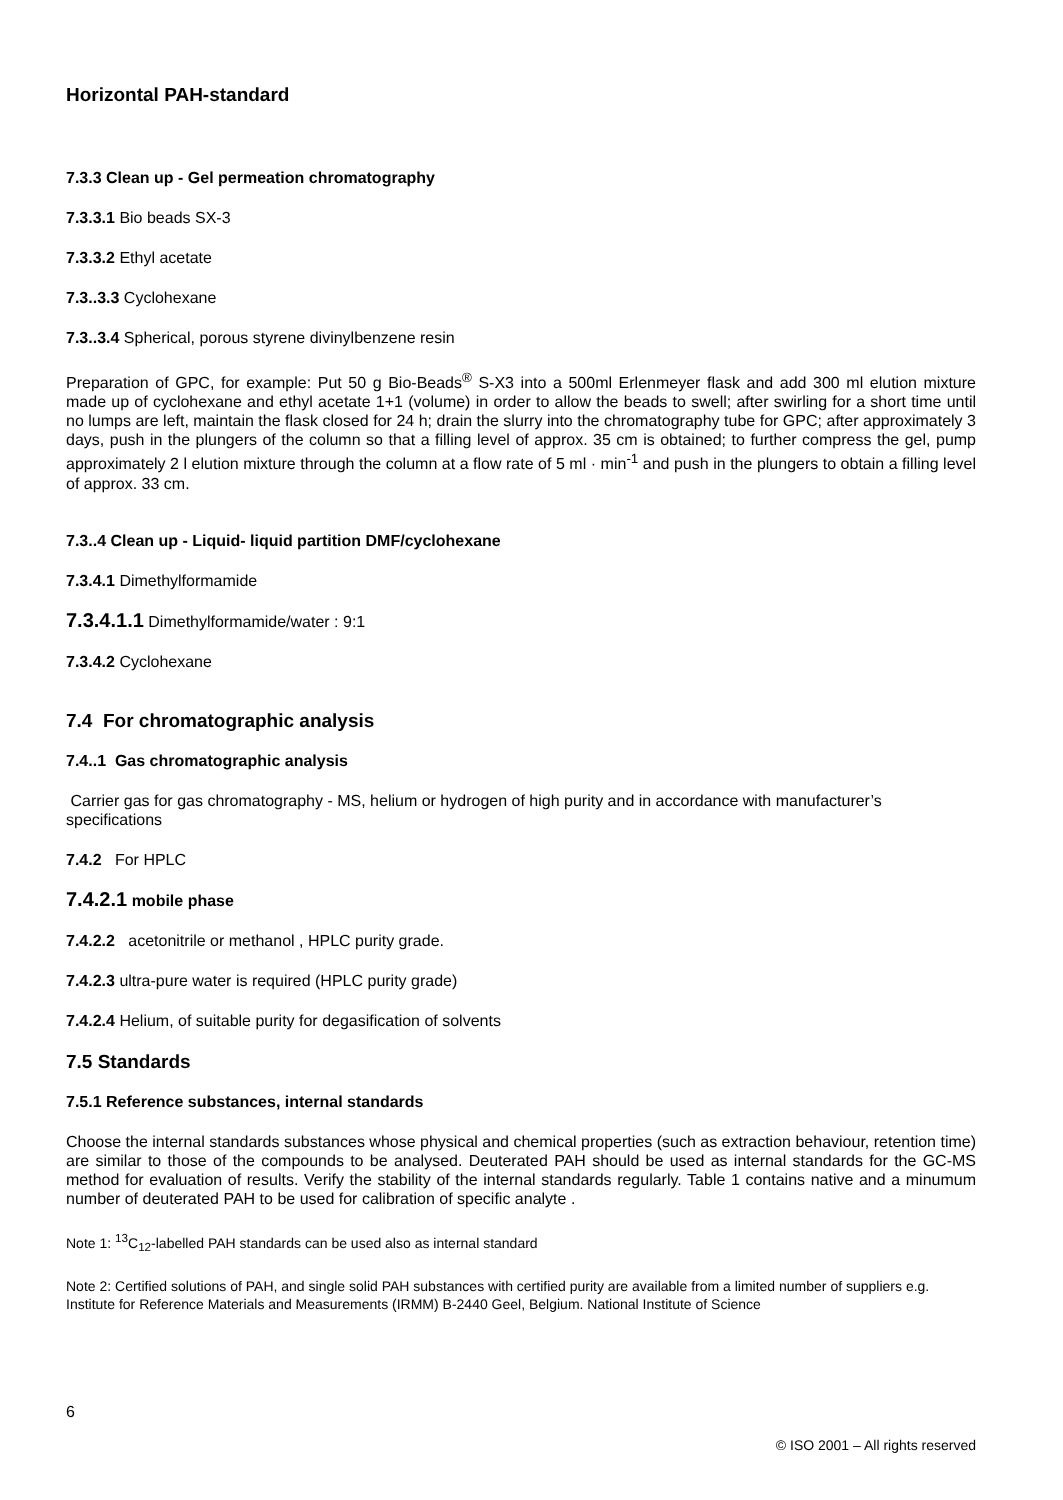Horizontal PAH-standard
7.3.3 Clean up - Gel permeation chromatography
7.3.3.1 Bio beads SX-3
7.3.3.2 Ethyl acetate
7.3..3.3 Cyclohexane
7.3..3.4 Spherical, porous styrene divinylbenzene resin
Preparation of GPC, for example: Put 50 g Bio-Beads<sup>®</sup> S-X3 into a 500ml Erlenmeyer flask and add 300 ml elution mixture made up of cyclohexane and ethyl acetate 1+1 (volume) in order to allow the beads to swell; after swirling for a short time until no lumps are left, maintain the flask closed for 24 h; drain the slurry into the chromatography tube for GPC; after approximately 3 days, push in the plungers of the column so that a filling level of approx. 35 cm is obtained; to further compress the gel, pump approximately 2 l elution mixture through the column at a flow rate of 5 ml · min<sup>-1</sup> and push in the plungers to obtain a filling level of approx. 33 cm.
7.3..4 Clean up - Liquid- liquid partition DMF/cyclohexane
7.3.4.1 Dimethylformamide
7.3.4.1.1 Dimethylformamide/water : 9:1
7.3.4.2 Cyclohexane
7.4 For chromatographic analysis
7.4..1 Gas chromatographic analysis
Carrier gas for gas chromatography - MS, helium or hydrogen of high purity and in accordance with manufacturer’s specifications
7.4.2 For HPLC
7.4.2.1 mobile phase
7.4.2.2 acetonitrile or methanol , HPLC purity grade.
7.4.2.3 ultra-pure water is required (HPLC purity grade)
7.4.2.4 Helium, of suitable purity for degasification of solvents
7.5 Standards
7.5.1 Reference substances, internal standards
Choose the internal standards substances whose physical and chemical properties (such as extraction behaviour, retention time) are similar to those of the compounds to be analysed. Deuterated PAH should be used as internal standards for the GC-MS method for evaluation of results. Verify the stability of the internal standards regularly. Table 1 contains native and a minumum number of deuterated PAH to be used for calibration of specific analyte .
Note 1: <sup>13</sup>C<sub>12</sub>-labelled PAH standards can be used also as internal standard
Note 2: Certified solutions of PAH, and single solid PAH substances with certified purity are available from a limited number of suppliers e.g. Institute for Reference Materials and Measurements (IRMM) B-2440 Geel, Belgium. National Institute of Science
6
© ISO 2001 – All rights reserved